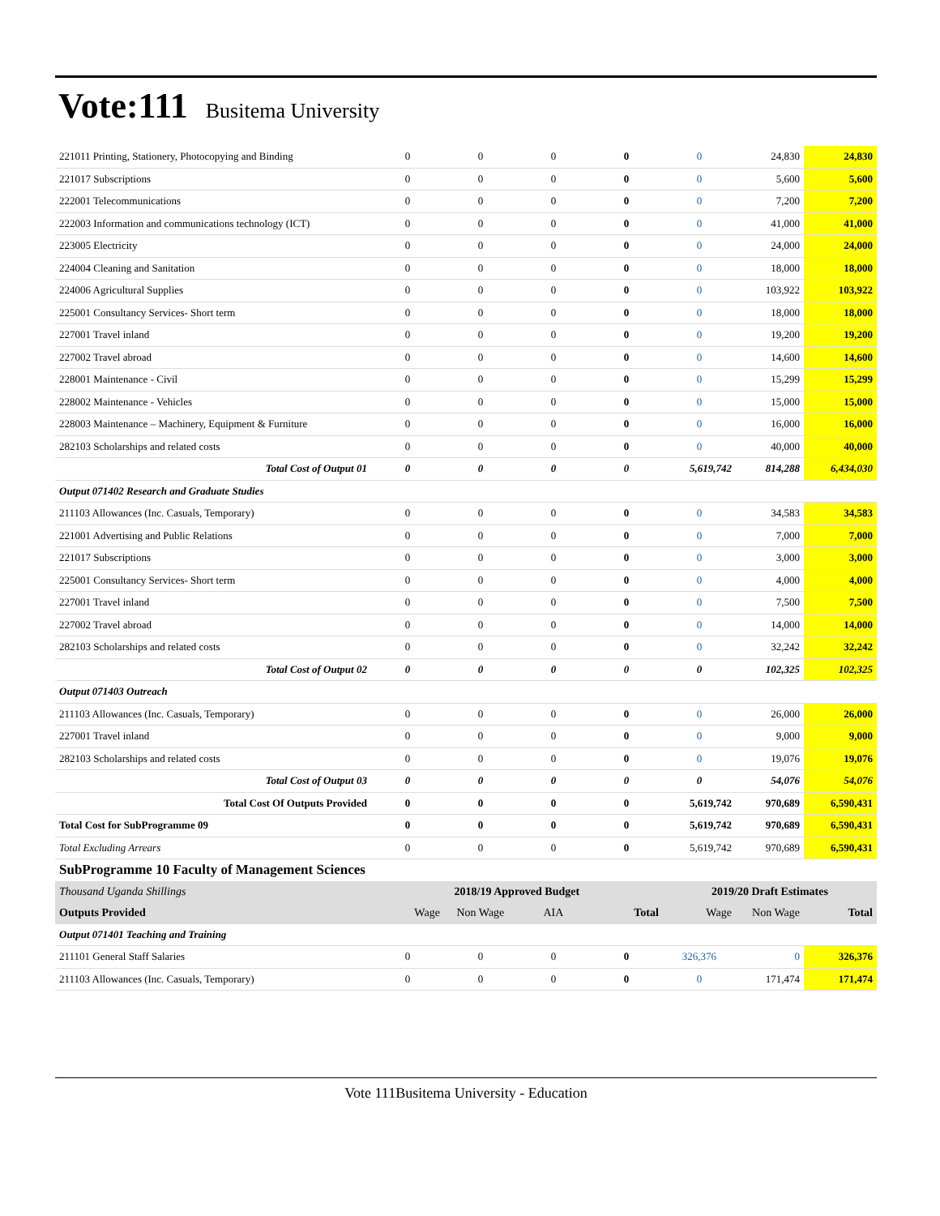Vote:111 Busitema University
| 221011 Printing, Stationery, Photocopying and Binding | 0 | 0 | 0 | 0 | 0 | 24,830 | 24,830 |
| 221017 Subscriptions | 0 | 0 | 0 | 0 | 0 | 5,600 | 5,600 |
| 222001 Telecommunications | 0 | 0 | 0 | 0 | 0 | 7,200 | 7,200 |
| 222003 Information and communications technology (ICT) | 0 | 0 | 0 | 0 | 0 | 41,000 | 41,000 |
| 223005 Electricity | 0 | 0 | 0 | 0 | 0 | 24,000 | 24,000 |
| 224004 Cleaning and Sanitation | 0 | 0 | 0 | 0 | 0 | 18,000 | 18,000 |
| 224006 Agricultural Supplies | 0 | 0 | 0 | 0 | 0 | 103,922 | 103,922 |
| 225001 Consultancy Services- Short term | 0 | 0 | 0 | 0 | 0 | 18,000 | 18,000 |
| 227001 Travel inland | 0 | 0 | 0 | 0 | 0 | 19,200 | 19,200 |
| 227002 Travel abroad | 0 | 0 | 0 | 0 | 0 | 14,600 | 14,600 |
| 228001 Maintenance - Civil | 0 | 0 | 0 | 0 | 0 | 15,299 | 15,299 |
| 228002 Maintenance - Vehicles | 0 | 0 | 0 | 0 | 0 | 15,000 | 15,000 |
| 228003 Maintenance – Machinery, Equipment & Furniture | 0 | 0 | 0 | 0 | 0 | 16,000 | 16,000 |
| 282103 Scholarships and related costs | 0 | 0 | 0 | 0 | 0 | 40,000 | 40,000 |
| Total Cost of Output 01 | 0 | 0 | 0 | 0 | 5,619,742 | 814,288 | 6,434,030 |
| Output 071402 Research and Graduate Studies | | | | | | | |
| 211103 Allowances (Inc. Casuals, Temporary) | 0 | 0 | 0 | 0 | 0 | 34,583 | 34,583 |
| 221001 Advertising and Public Relations | 0 | 0 | 0 | 0 | 0 | 7,000 | 7,000 |
| 221017 Subscriptions | 0 | 0 | 0 | 0 | 0 | 3,000 | 3,000 |
| 225001 Consultancy Services- Short term | 0 | 0 | 0 | 0 | 0 | 4,000 | 4,000 |
| 227001 Travel inland | 0 | 0 | 0 | 0 | 0 | 7,500 | 7,500 |
| 227002 Travel abroad | 0 | 0 | 0 | 0 | 0 | 14,000 | 14,000 |
| 282103 Scholarships and related costs | 0 | 0 | 0 | 0 | 0 | 32,242 | 32,242 |
| Total Cost of Output 02 | 0 | 0 | 0 | 0 | 0 | 102,325 | 102,325 |
| Output 071403 Outreach | | | | | | | |
| 211103 Allowances (Inc. Casuals, Temporary) | 0 | 0 | 0 | 0 | 0 | 26,000 | 26,000 |
| 227001 Travel inland | 0 | 0 | 0 | 0 | 0 | 9,000 | 9,000 |
| 282103 Scholarships and related costs | 0 | 0 | 0 | 0 | 0 | 19,076 | 19,076 |
| Total Cost of Output 03 | 0 | 0 | 0 | 0 | 0 | 54,076 | 54,076 |
| Total Cost Of Outputs Provided | 0 | 0 | 0 | 0 | 5,619,742 | 970,689 | 6,590,431 |
| Total Cost for SubProgramme 09 | 0 | 0 | 0 | 0 | 5,619,742 | 970,689 | 6,590,431 |
| Total Excluding Arrears | 0 | 0 | 0 | 0 | 5,619,742 | 970,689 | 6,590,431 |
| SubProgramme 10 Faculty of Management Sciences | | | | | | | |
| Thousand Uganda Shillings | 2018/19 Approved Budget | | | | 2019/20 Draft Estimates | | |
| Outputs Provided | Wage | Non Wage | AIA | Total | Wage | Non Wage | Total |
| Output 071401 Teaching and Training | | | | | | | |
| 211101 General Staff Salaries | 0 | 0 | 0 | 0 | 326,376 | 0 | 326,376 |
| 211103 Allowances (Inc. Casuals, Temporary) | 0 | 0 | 0 | 0 | 0 | 171,474 | 171,474 |
Vote 111Busitema University - Education